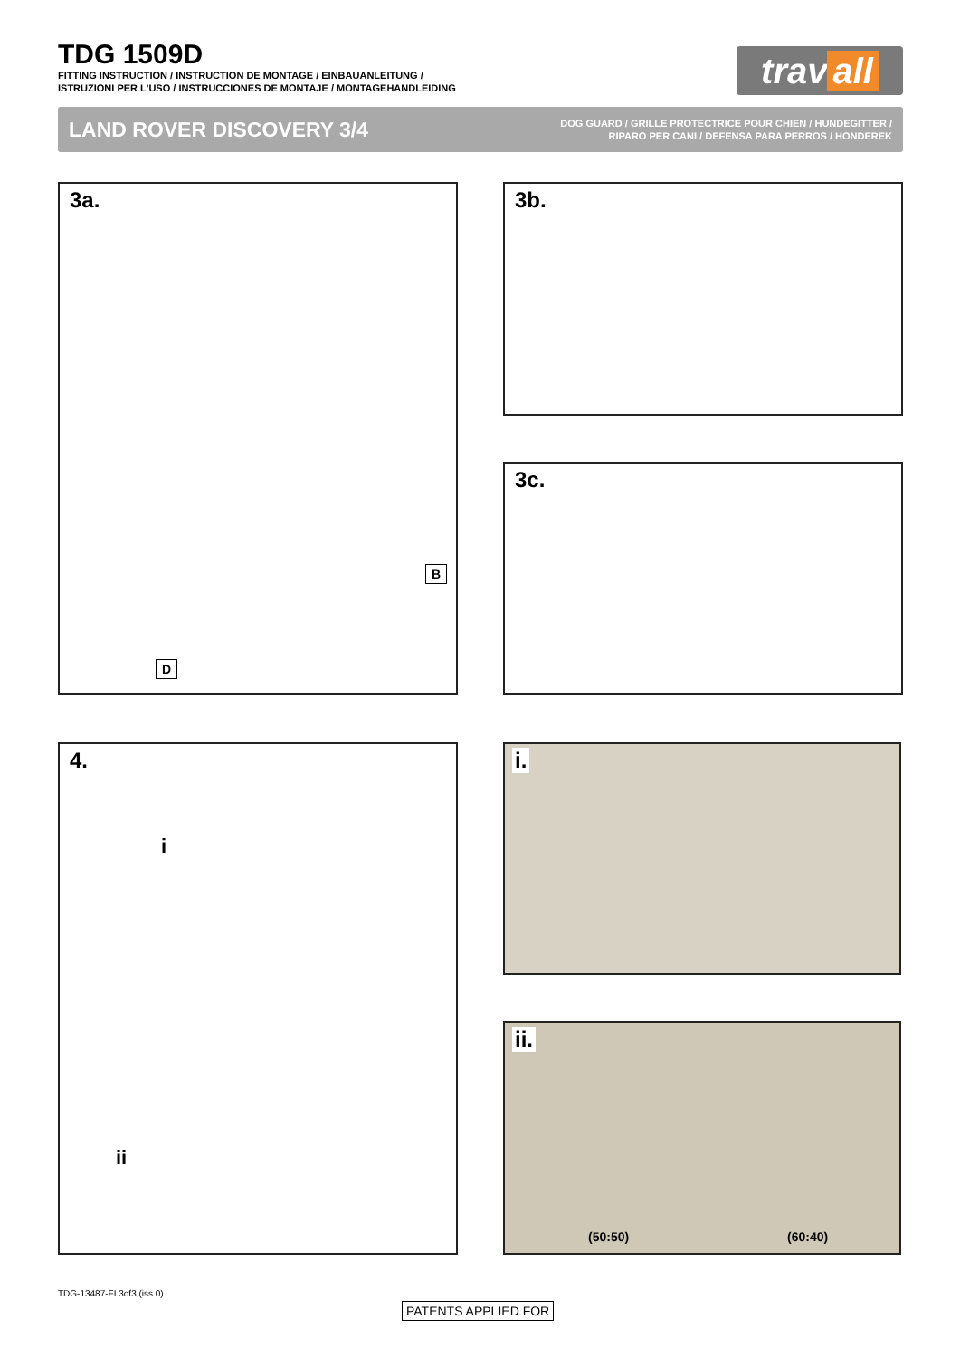TDG 1509D
FITTING INSTRUCTION / INSTRUCTION DE MONTAGE / EINBAUANLEITUNG /
ISTRUZIONI PER L'USO / INSTRUCCIONES DE MONTAJE / MONTAGEHANDLEIDING
trav all
LAND ROVER DISCOVERY 3/4
DOG GUARD / GRILLE PROTECTRICE POUR CHIEN / HUNDEGITTER /
RIPARO PER CANI / DEFENSA PARA PERROS / HONDEREK
3a.
B
D
3b.
3c.
4.
i
ii
i.
ii.
(50:50) (60:40)
TDG-13487-FI 3of3 (iss 0)
PATENTS APPLIED FOR